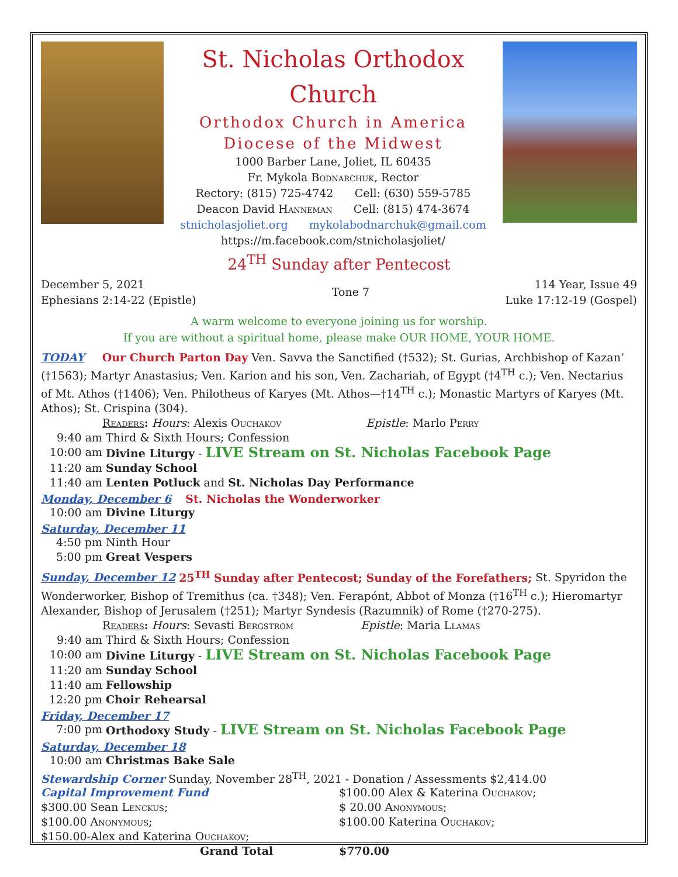St. Nicholas Orthodox Church
Orthodox Church in America
Diocese of the Midwest
1000 Barber Lane, Joliet, IL 60435
Fr. Mykola Bodnarchuk, Rector
Rectory: (815) 725-4742 Cell: (630) 559-5785
Deacon David Hanneman Cell: (815) 474-3674
stnicholasjoliet.org mykolabodnarchuk@gmail.com
https://m.facebook.com/stnicholasjoliet/
24<sup>TH</sup> Sunday after Pentecost
December 5, 2021
Ephesians 2:14-22 (Epistle)
Tone 7
114 Year, Issue 49
Luke 17:12-19 (Gospel)
A warm welcome to everyone joining us for worship.
If you are without a spiritual home, please make OUR HOME, YOUR HOME.
TODAY Our Church Parton Day Ven. Savva the Sanctified (†532); St. Gurias, Archbishop of Kazan’ (†1563); Martyr Anastasius; Ven. Karion and his son, Ven. Zachariah, of Egypt (†4<sup>TH</sup> c.); Ven. Nectarius of Mt. Athos (†1406); Ven. Philotheus of Karyes (Mt. Athos—†14<sup>TH</sup> c.); Monastic Martyrs of Karyes (Mt. Athos); St. Crispina (304).
Readers: Hours: Alexis Ouchakov Epistle: Marlo Perry
9:40 am Third & Sixth Hours; Confession
10:00 am Divine Liturgy - LIVE Stream on St. Nicholas Facebook Page
11:20 am Sunday School
11:40 am Lenten Potluck and St. Nicholas Day Performance
Monday, December 6 St. Nicholas the Wonderworker
10:00 am Divine Liturgy
Saturday, December 11
4:50 pm Ninth Hour
5:00 pm Great Vespers
Sunday, December 12 25<sup>TH</sup> Sunday after Pentecost; Sunday of the Forefathers; St. Spyridon the Wonderworker, Bishop of Tremithus (ca. †348); Ven. Ferapónt, Abbot of Monza (†16<sup>TH</sup> c.); Hieromartyr Alexander, Bishop of Jerusalem (†251); Martyr Syndesis (Razumnik) of Rome (†270-275).
Readers: Hours: Sevasti Bergstrom Epistle: Maria Llamas
9:40 am Third & Sixth Hours; Confession
10:00 am Divine Liturgy - LIVE Stream on St. Nicholas Facebook Page
11:20 am Sunday School
11:40 am Fellowship
12:20 pm Choir Rehearsal
Friday, December 17
7:00 pm Orthodoxy Study - LIVE Stream on St. Nicholas Facebook Page
Saturday, December 18
10:00 am Christmas Bake Sale
Stewardship Corner Sunday, November 28<sup>TH</sup>, 2021 - Donation / Assessments $2,414.00
Capital Improvement Fund
$300.00 Sean Lenckus;
$100.00 Anonymous;
$150.00-Alex and Katerina Ouchakov;
Grand Total
$100.00 Alex & Katerina Ouchakov;
$ 20.00 Anonymous;
$100.00 Katerina Ouchakov;
$770.00